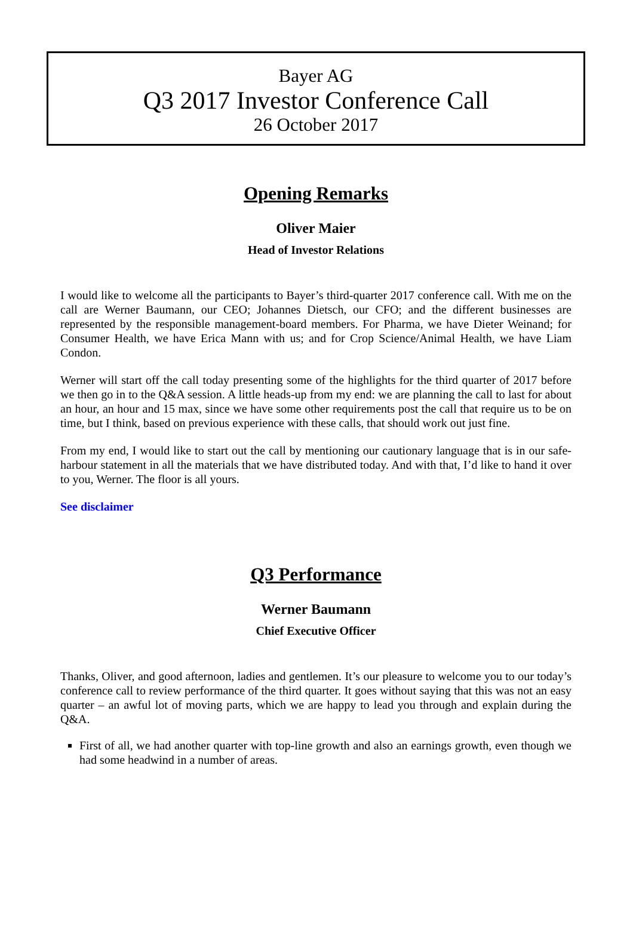Bayer AG
Q3 2017 Investor Conference Call
26 October 2017
Opening Remarks
Oliver Maier
Head of Investor Relations
I would like to welcome all the participants to Bayer’s third-quarter 2017 conference call. With me on the call are Werner Baumann, our CEO; Johannes Dietsch, our CFO; and the different businesses are represented by the responsible management-board members. For Pharma, we have Dieter Weinand; for Consumer Health, we have Erica Mann with us; and for Crop Science/Animal Health, we have Liam Condon.
Werner will start off the call today presenting some of the highlights for the third quarter of 2017 before we then go in to the Q&A session. A little heads-up from my end: we are planning the call to last for about an hour, an hour and 15 max, since we have some other requirements post the call that require us to be on time, but I think, based on previous experience with these calls, that should work out just fine.
From my end, I would like to start out the call by mentioning our cautionary language that is in our safe-harbour statement in all the materials that we have distributed today. And with that, I’d like to hand it over to you, Werner. The floor is all yours.
See disclaimer
Q3 Performance
Werner Baumann
Chief Executive Officer
Thanks, Oliver, and good afternoon, ladies and gentlemen. It’s our pleasure to welcome you to our today’s conference call to review performance of the third quarter. It goes without saying that this was not an easy quarter – an awful lot of moving parts, which we are happy to lead you through and explain during the Q&A.
First of all, we had another quarter with top-line growth and also an earnings growth, even though we had some headwind in a number of areas.